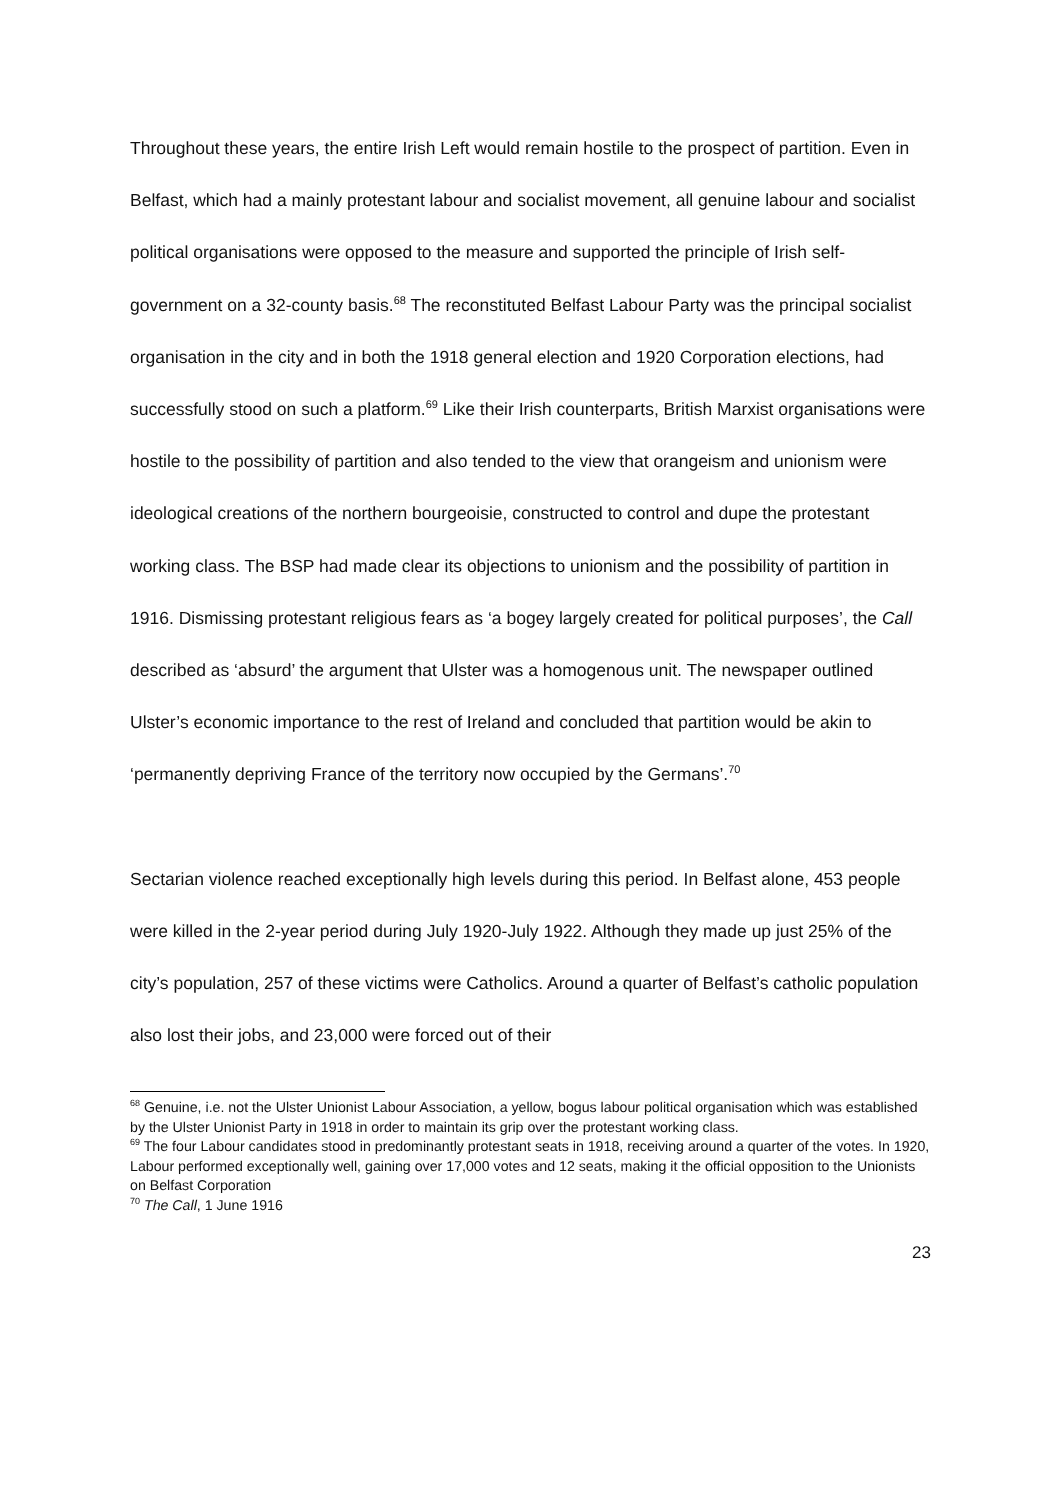Throughout these years, the entire Irish Left would remain hostile to the prospect of partition. Even in Belfast, which had a mainly protestant labour and socialist movement, all genuine labour and socialist political organisations were opposed to the measure and supported the principle of Irish self-government on a 32-county basis.<sup>68</sup> The reconstituted Belfast Labour Party was the principal socialist organisation in the city and in both the 1918 general election and 1920 Corporation elections, had successfully stood on such a platform.<sup>69</sup> Like their Irish counterparts, British Marxist organisations were hostile to the possibility of partition and also tended to the view that orangeism and unionism were ideological creations of the northern bourgeoisie, constructed to control and dupe the protestant working class. The BSP had made clear its objections to unionism and the possibility of partition in 1916. Dismissing protestant religious fears as ‘a bogey largely created for political purposes’, the Call described as ‘absurd’ the argument that Ulster was a homogenous unit. The newspaper outlined Ulster’s economic importance to the rest of Ireland and concluded that partition would be akin to ‘permanently depriving France of the territory now occupied by the Germans’.<sup>70</sup>
Sectarian violence reached exceptionally high levels during this period. In Belfast alone, 453 people were killed in the 2-year period during July 1920-July 1922. Although they made up just 25% of the city’s population, 257 of these victims were Catholics. Around a quarter of Belfast’s catholic population also lost their jobs, and 23,000 were forced out of their
<sup>68</sup> Genuine, i.e. not the Ulster Unionist Labour Association, a yellow, bogus labour political organisation which was established by the Ulster Unionist Party in 1918 in order to maintain its grip over the protestant working class.
<sup>69</sup> The four Labour candidates stood in predominantly protestant seats in 1918, receiving around a quarter of the votes. In 1920, Labour performed exceptionally well, gaining over 17,000 votes and 12 seats, making it the official opposition to the Unionists on Belfast Corporation
<sup>70</sup> The Call, 1 June 1916
23